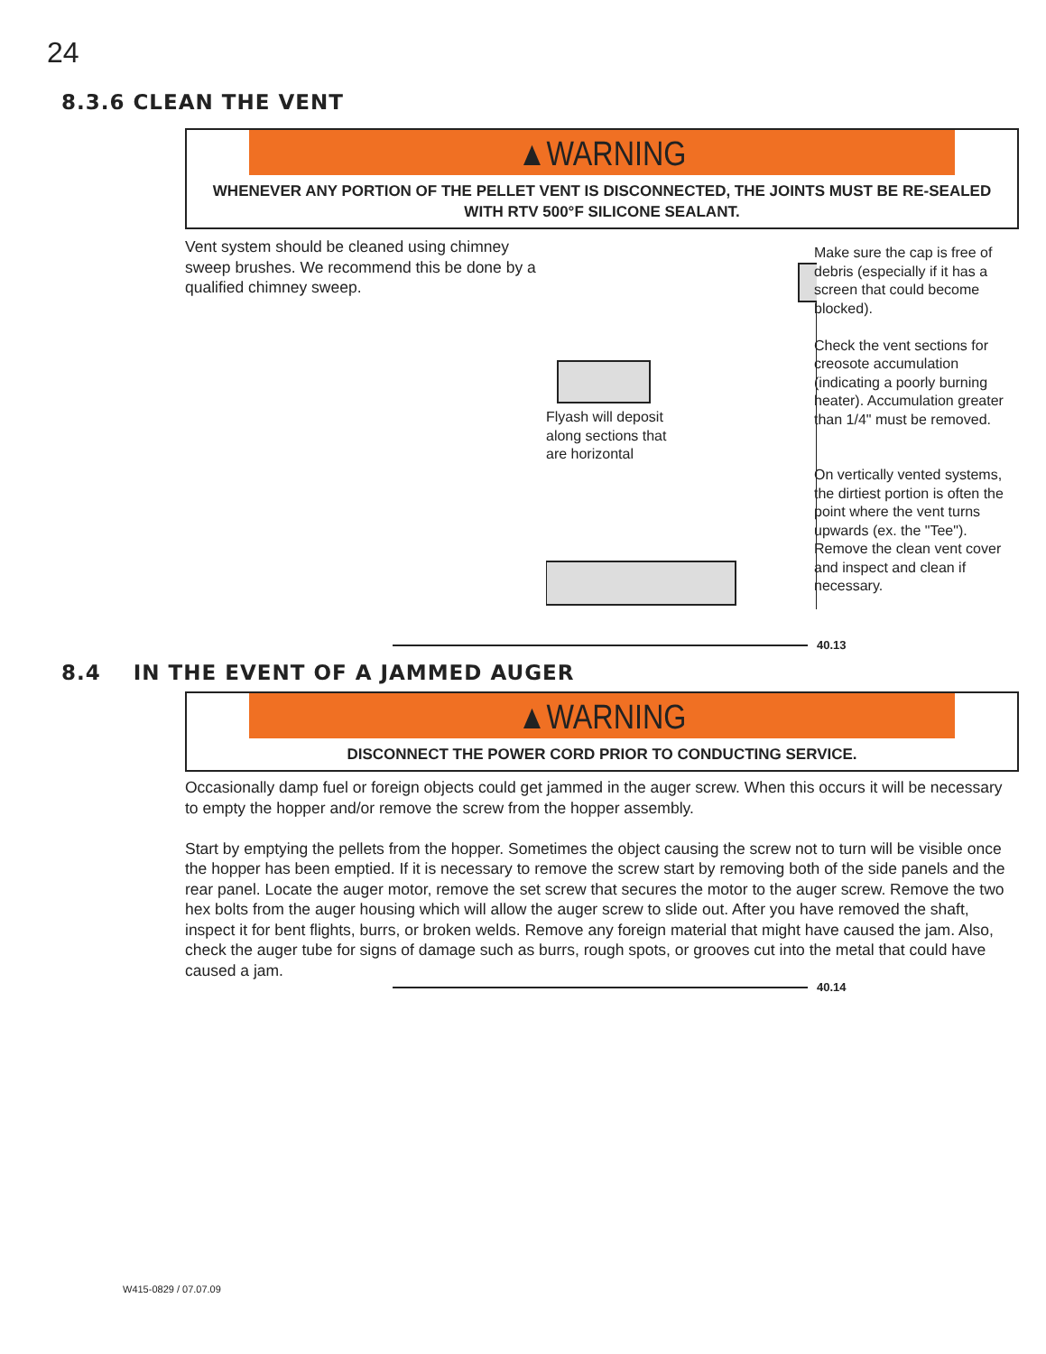24
8.3.6 CLEAN THE VENT
▲WARNING
WHENEVER ANY PORTION OF THE PELLET VENT IS DISCONNECTED, THE JOINTS MUST BE RE-SEALED WITH RTV 500°F SILICONE SEALANT.
Vent system should be cleaned using chimney sweep brushes. We recommend this be done by a qualified chimney sweep.
Flyash will deposit along sections that are horizontal
Make sure the cap is free of debris (especially if it has a screen that could become blocked).
Check the vent sections for creosote accumulation (indicating a poorly burning heater). Accumulation greater than 1/4" must be removed.
On vertically vented systems, the dirtiest portion is often the point where the vent turns upwards (ex. the "Tee"). Remove the clean vent cover and inspect and clean if necessary.
40.13
8.4 IN THE EVENT OF A JAMMED AUGER
▲WARNING
DISCONNECT THE POWER CORD PRIOR TO CONDUCTING SERVICE.
Occasionally damp fuel or foreign objects could get jammed in the auger screw. When this occurs it will be necessary to empty the hopper and/or remove the screw from the hopper assembly.
Start by emptying the pellets from the hopper. Sometimes the object causing the screw not to turn will be visible once the hopper has been emptied. If it is necessary to remove the screw start by removing both of the side panels and the rear panel. Locate the auger motor, remove the set screw that secures the motor to the auger screw. Remove the two hex bolts from the auger housing which will allow the auger screw to slide out. After you have removed the shaft, inspect it for bent flights, burrs, or broken welds. Remove any foreign material that might have caused the jam. Also, check the auger tube for signs of damage such as burrs, rough spots, or grooves cut into the metal that could have caused a jam.
40.14
W415-0829 / 07.07.09